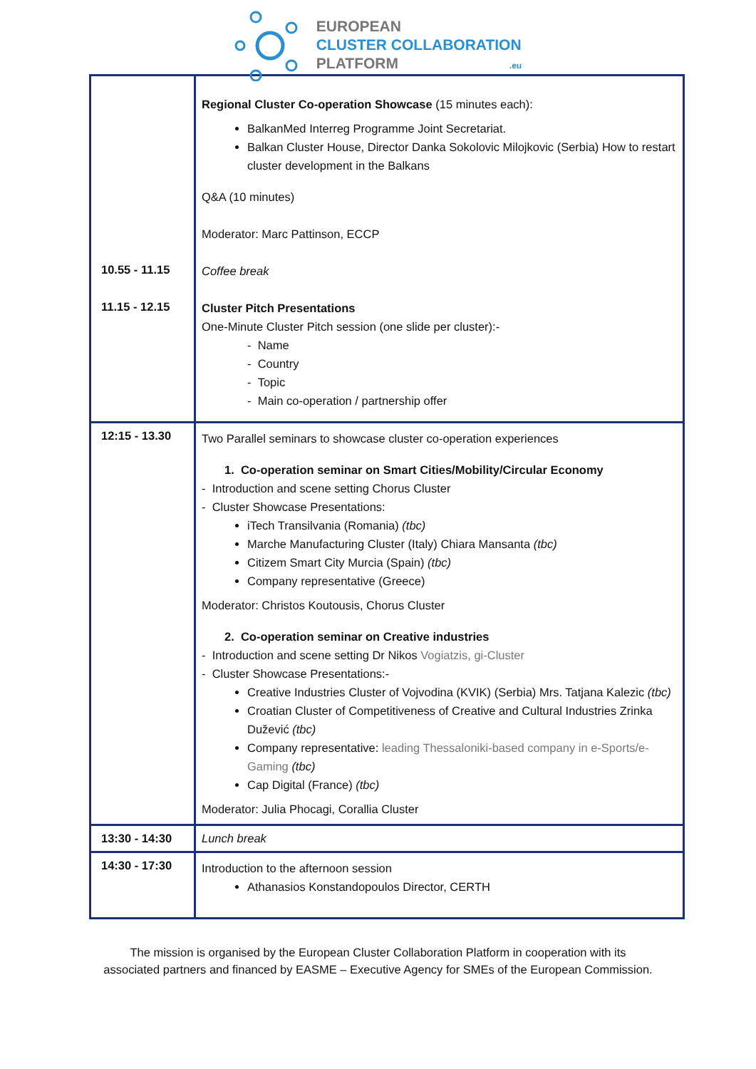EUROPEAN
CLUSTER COLLABORATION
PLATFORM .eu
| 10.55 - 11.15 11.15 - 12.15 | Regional Cluster Co-operation Showcase (15 minutes each): BalkanMed Interreg Programme Joint Secretariat. Balkan Cluster House, Director Danka Sokolovic Milojkovic (Serbia) How to restart cluster development in the Balkans Q&A (10 minutes) Moderator: Marc Pattinson, ECCP Coffee break Cluster Pitch Presentations One-Minute Cluster Pitch session (one slide per cluster):- - Name - Country - Topic - Main co-operation / partnership offer |
| 12:15 - 13.30 | Two Parallel seminars to showcase cluster co-operation experiences 1. Co-operation seminar on Smart Cities/Mobility/Circular Economy - Introduction and scene setting Chorus Cluster - Cluster Showcase Presentations: iTech Transilvania (Romania) (tbc) Marche Manufacturing Cluster (Italy) Chiara Mansanta (tbc) Citizem Smart City Murcia (Spain) (tbc) Company representative (Greece) Moderator: Christos Koutousis, Chorus Cluster 2. Co-operation seminar on Creative industries - Introduction and scene setting Dr Nikos Vogiatzis, gi-Cluster - Cluster Showcase Presentations:- Creative Industries Cluster of Vojvodina (KVIK) (Serbia) Mrs. Tatjana Kalezic (tbc) Croatian Cluster of Competitiveness of Creative and Cultural Industries Zrinka Dužević (tbc) Company representative: leading Thessaloniki-based company in e-Sports/e-Gaming (tbc) Cap Digital (France) (tbc) Moderator: Julia Phocagi, Corallia Cluster |
| 13:30 - 14:30 | Lunch break |
| 14:30 - 17:30 | Introduction to the afternoon session Athanasios Konstandopoulos Director, CERTH |
The mission is organised by the European Cluster Collaboration Platform in cooperation with its
associated partners and financed by EASME – Executive Agency for SMEs of the European Commission.